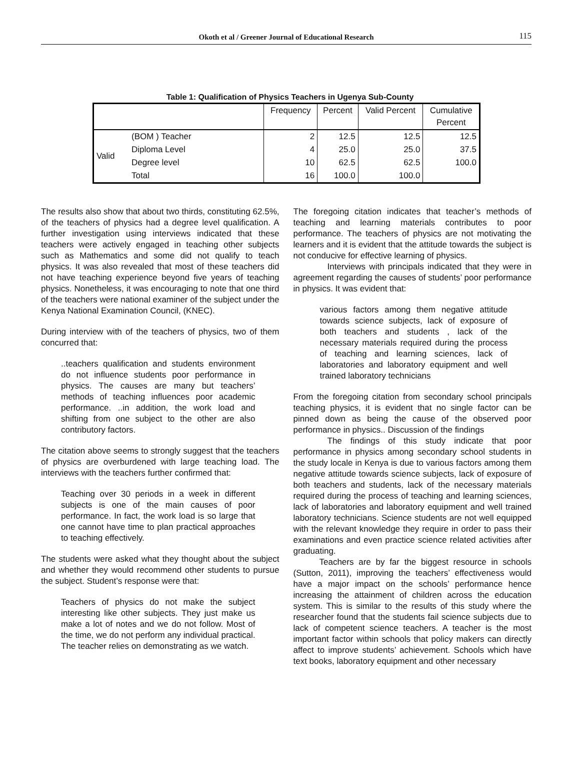Okoth et al / Greener Journal of Educational Research 115
Table 1: Qualification of Physics Teachers in Ugenya Sub-County
| | | Frequency | Percent | Valid Percent | Cumulative Percent |
| --- | --- | --- | --- | --- | --- |
| Valid | (BOM ) Teacher | 2 | 12.5 | 12.5 | 12.5 |
| | Diploma Level | 4 | 25.0 | 25.0 | 37.5 |
| | Degree level | 10 | 62.5 | 62.5 | 100.0 |
| | Total | 16 | 100.0 | 100.0 | |
The results also show that about two thirds, constituting 62.5%, of the teachers of physics had a degree level qualification. A further investigation using interviews indicated that these teachers were actively engaged in teaching other subjects such as Mathematics and some did not qualify to teach physics. It was also revealed that most of these teachers did not have teaching experience beyond five years of teaching physics. Nonetheless, it was encouraging to note that one third of the teachers were national examiner of the subject under the Kenya National Examination Council, (KNEC).
During interview with of the teachers of physics, two of them concurred that:
..teachers qualification and students environment do not influence students poor performance in physics. The causes are many but teachers’ methods of teaching influences poor academic performance. ..in addition, the work load and shifting from one subject to the other are also contributory factors.
The citation above seems to strongly suggest that the teachers of physics are overburdened with large teaching load. The interviews with the teachers further confirmed that:
Teaching over 30 periods in a week in different subjects is one of the main causes of poor performance. In fact, the work load is so large that one cannot have time to plan practical approaches to teaching effectively.
The students were asked what they thought about the subject and whether they would recommend other students to pursue the subject. Student’s response were that:
Teachers of physics do not make the subject interesting like other subjects. They just make us make a lot of notes and we do not follow. Most of the time, we do not perform any individual practical. The teacher relies on demonstrating as we watch.
The foregoing citation indicates that teacher’s methods of teaching and learning materials contributes to poor performance. The teachers of physics are not motivating the learners and it is evident that the attitude towards the subject is not conducive for effective learning of physics.
Interviews with principals indicated that they were in agreement regarding the causes of students’ poor performance in physics. It was evident that:
various factors among them negative attitude towards science subjects, lack of exposure of both teachers and students , lack of the necessary materials required during the process of teaching and learning sciences, lack of laboratories and laboratory equipment and well trained laboratory technicians
From the foregoing citation from secondary school principals teaching physics, it is evident that no single factor can be pinned down as being the cause of the observed poor performance in physics.. Discussion of the findings
The findings of this study indicate that poor performance in physics among secondary school students in the study locale in Kenya is due to various factors among them negative attitude towards science subjects, lack of exposure of both teachers and students, lack of the necessary materials required during the process of teaching and learning sciences, lack of laboratories and laboratory equipment and well trained laboratory technicians. Science students are not well equipped with the relevant knowledge they require in order to pass their examinations and even practice science related activities after graduating.
Teachers are by far the biggest resource in schools (Sutton, 2011), improving the teachers’ effectiveness would have a major impact on the schools’ performance hence increasing the attainment of children across the education system. This is similar to the results of this study where the researcher found that the students fail science subjects due to lack of competent science teachers. A teacher is the most important factor within schools that policy makers can directly affect to improve students’ achievement. Schools which have text books, laboratory equipment and other necessary